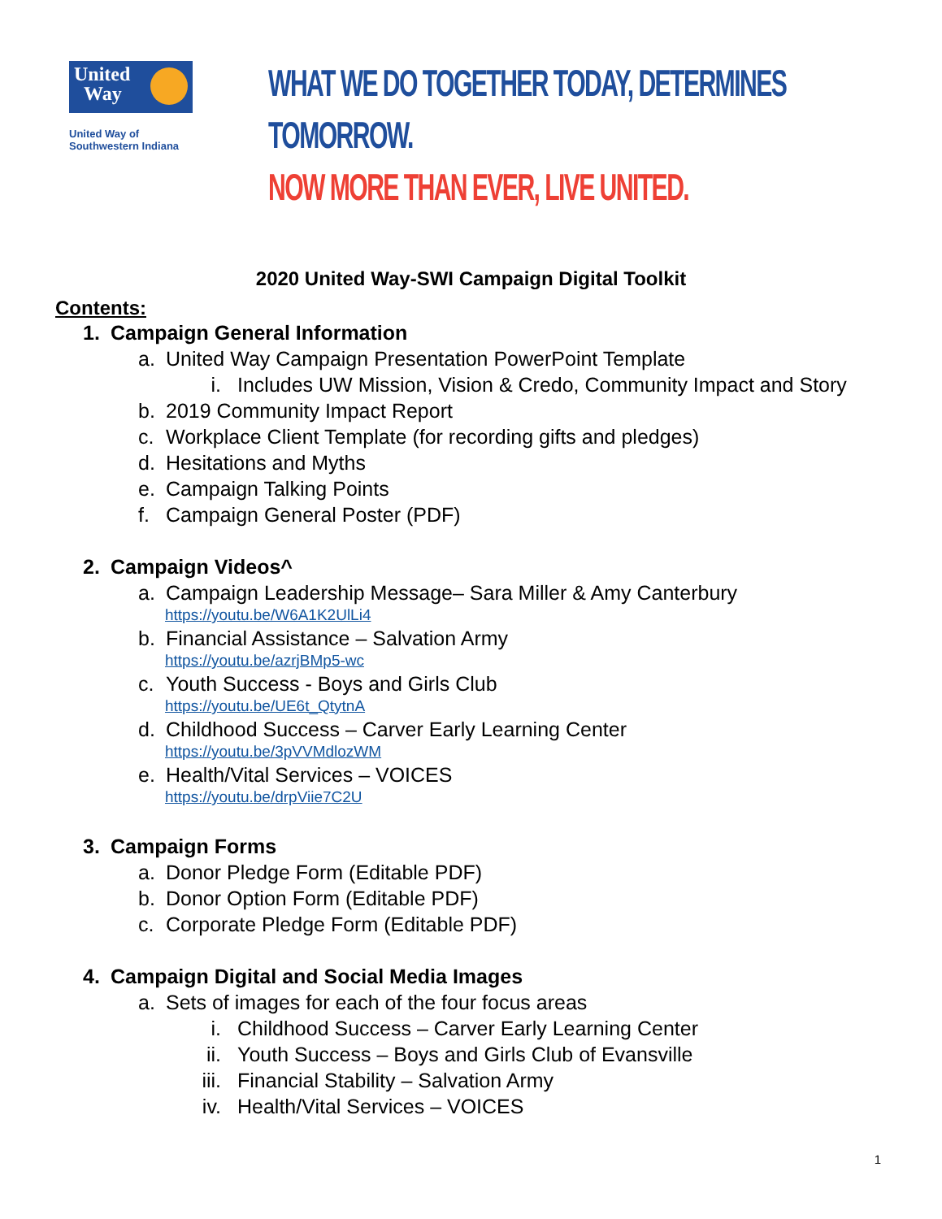United
Way
United Way of
Southwestern Indiana
WHAT WE DO TOGETHER TODAY, DETERMINES TOMORROW.
NOW MORE THAN EVER, LIVE UNITED.
2020 United Way-SWI Campaign Digital Toolkit
Contents:
1. Campaign General Information
a. United Way Campaign Presentation PowerPoint Template
i. Includes UW Mission, Vision & Credo, Community Impact and Story
b. 2019 Community Impact Report
c. Workplace Client Template (for recording gifts and pledges)
d. Hesitations and Myths
e. Campaign Talking Points
f. Campaign General Poster (PDF)
2. Campaign Videos^
a. Campaign Leadership Message– Sara Miller & Amy Canterbury
https://youtu.be/W6A1K2UlLi4
b. Financial Assistance – Salvation Army
https://youtu.be/azrjBMp5-wc
c. Youth Success - Boys and Girls Club
https://youtu.be/UE6t_QtytnA
d. Childhood Success – Carver Early Learning Center
https://youtu.be/3pVVMdlozWM
e. Health/Vital Services – VOICES
https://youtu.be/drpViie7C2U
3. Campaign Forms
a. Donor Pledge Form (Editable PDF)
b. Donor Option Form (Editable PDF)
c. Corporate Pledge Form (Editable PDF)
4. Campaign Digital and Social Media Images
a. Sets of images for each of the four focus areas
i. Childhood Success – Carver Early Learning Center
ii. Youth Success – Boys and Girls Club of Evansville
iii. Financial Stability – Salvation Army
iv. Health/Vital Services – VOICES
1